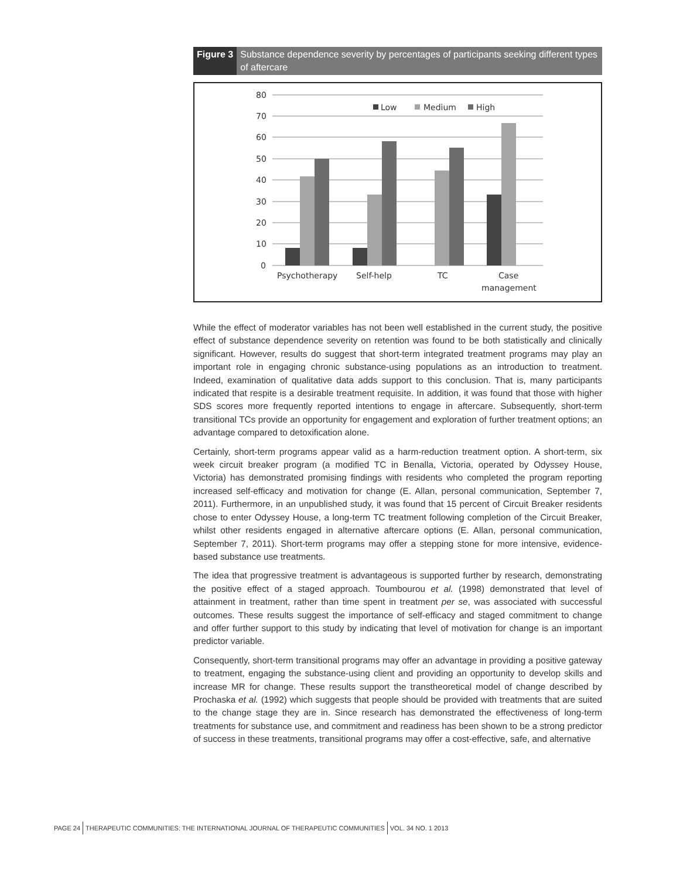Figure 3 Substance dependence severity by percentages of participants seeking different types of aftercare
80
70
60
50
40
30
20
10
0
Low
Medium
High
Psychotherapy
Self-help
TC
Case
management
While the effect of moderator variables has not been well established in the current study, the positive effect of substance dependence severity on retention was found to be both statistically and clinically significant. However, results do suggest that short-term integrated treatment programs may play an important role in engaging chronic substance-using populations as an introduction to treatment. Indeed, examination of qualitative data adds support to this conclusion. That is, many participants indicated that respite is a desirable treatment requisite. In addition, it was found that those with higher SDS scores more frequently reported intentions to engage in aftercare. Subsequently, short-term transitional TCs provide an opportunity for engagement and exploration of further treatment options; an advantage compared to detoxification alone.
Certainly, short-term programs appear valid as a harm-reduction treatment option. A short-term, six week circuit breaker program (a modified TC in Benalla, Victoria, operated by Odyssey House, Victoria) has demonstrated promising findings with residents who completed the program reporting increased self-efficacy and motivation for change (E. Allan, personal communication, September 7, 2011). Furthermore, in an unpublished study, it was found that 15 percent of Circuit Breaker residents chose to enter Odyssey House, a long-term TC treatment following completion of the Circuit Breaker, whilst other residents engaged in alternative aftercare options (E. Allan, personal communication, September 7, 2011). Short-term programs may offer a stepping stone for more intensive, evidence-based substance use treatments.
The idea that progressive treatment is advantageous is supported further by research, demonstrating the positive effect of a staged approach. Toumbourou et al. (1998) demonstrated that level of attainment in treatment, rather than time spent in treatment per se, was associated with successful outcomes. These results suggest the importance of self-efficacy and staged commitment to change and offer further support to this study by indicating that level of motivation for change is an important predictor variable.
Consequently, short-term transitional programs may offer an advantage in providing a positive gateway to treatment, engaging the substance-using client and providing an opportunity to develop skills and increase MR for change. These results support the transtheoretical model of change described by Prochaska et al. (1992) which suggests that people should be provided with treatments that are suited to the change stage they are in. Since research has demonstrated the effectiveness of long-term treatments for substance use, and commitment and readiness has been shown to be a strong predictor of success in these treatments, transitional programs may offer a cost-effective, safe, and alternative
PAGE 24 THERAPEUTIC COMMUNITIES: THE INTERNATIONAL JOURNAL OF THERAPEUTIC COMMUNITIES VOL. 34 NO. 1 2013